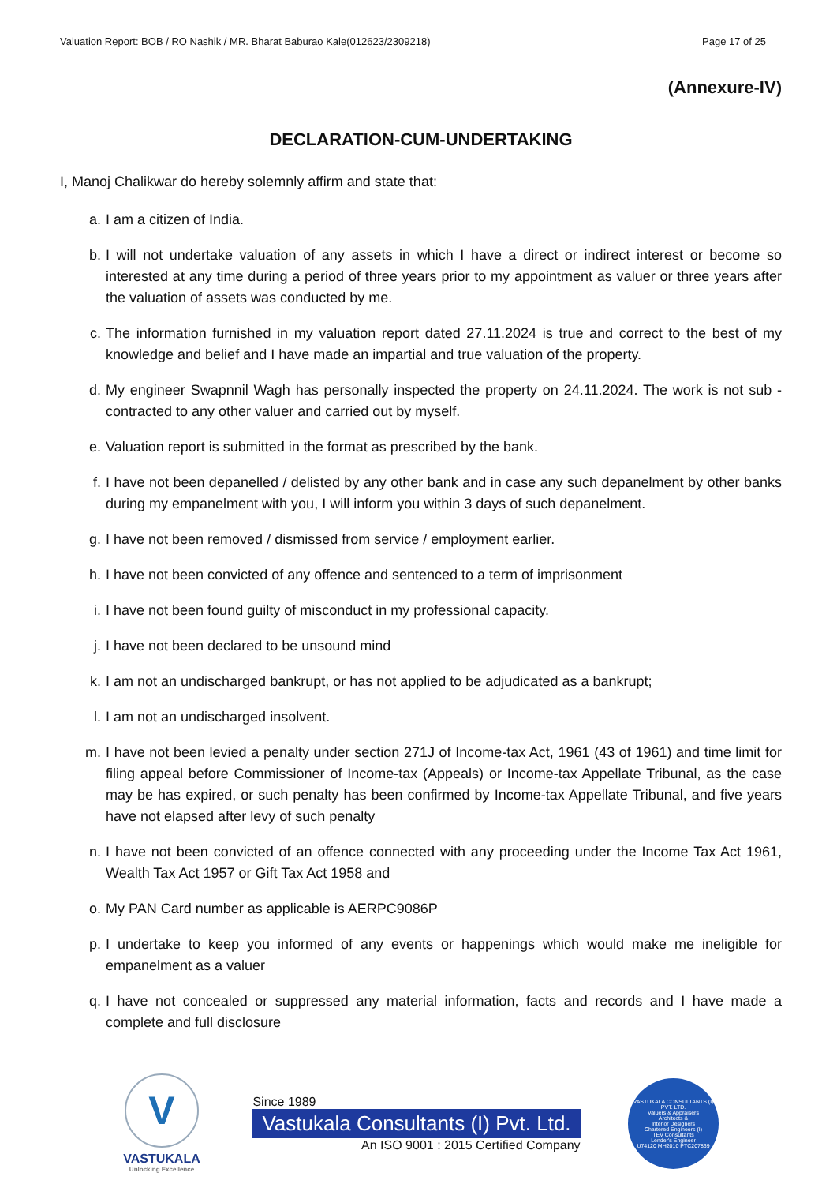Valuation Report: BOB / RO Nashik / MR. Bharat Baburao Kale(012623/2309218) Page 17 of 25
(Annexure-IV)
DECLARATION-CUM-UNDERTAKING
I, Manoj Chalikwar do hereby solemnly affirm and state that:
a. I am a citizen of India.
b. I will not undertake valuation of any assets in which I have a direct or indirect interest or become so interested at any time during a period of three years prior to my appointment as valuer or three years after the valuation of assets was conducted by me.
c. The information furnished in my valuation report dated 27.11.2024 is true and correct to the best of my knowledge and belief and I have made an impartial and true valuation of the property.
d. My engineer Swapnnil Wagh has personally inspected the property on 24.11.2024. The work is not sub - contracted to any other valuer and carried out by myself.
e. Valuation report is submitted in the format as prescribed by the bank.
f. I have not been depanelled / delisted by any other bank and in case any such depanelment by other banks during my empanelment with you, I will inform you within 3 days of such depanelment.
g. I have not been removed / dismissed from service / employment earlier.
h. I have not been convicted of any offence and sentenced to a term of imprisonment
i. I have not been found guilty of misconduct in my professional capacity.
j. I have not been declared to be unsound mind
k. I am not an undischarged bankrupt, or has not applied to be adjudicated as a bankrupt;
l. I am not an undischarged insolvent.
m. I have not been levied a penalty under section 271J of Income-tax Act, 1961 (43 of 1961) and time limit for filing appeal before Commissioner of Income-tax (Appeals) or Income-tax Appellate Tribunal, as the case may be has expired, or such penalty has been confirmed by Income-tax Appellate Tribunal, and five years have not elapsed after levy of such penalty
n. I have not been convicted of an offence connected with any proceeding under the Income Tax Act 1961, Wealth Tax Act 1957 or Gift Tax Act 1958 and
o. My PAN Card number as applicable is AERPC9086P
p. I undertake to keep you informed of any events or happenings which would make me ineligible for empanelment as a valuer
q. I have not concealed or suppressed any material information, facts and records and I have made a complete and full disclosure
V
VASTUKALA
Unlocking Excellence
Since 1989
Vastukala Consultants (I) Pvt. Ltd.
An ISO 9001 : 2015 Certified Company
VASTUKALA CONSULTANTS (I) PVT. LTD.
Valuers & Appraisers
Architects &
Interior Designers
Chartered Engineers (I)
TEV Consultants
Lender's Engineer
U74120 MH2010 PTC207869